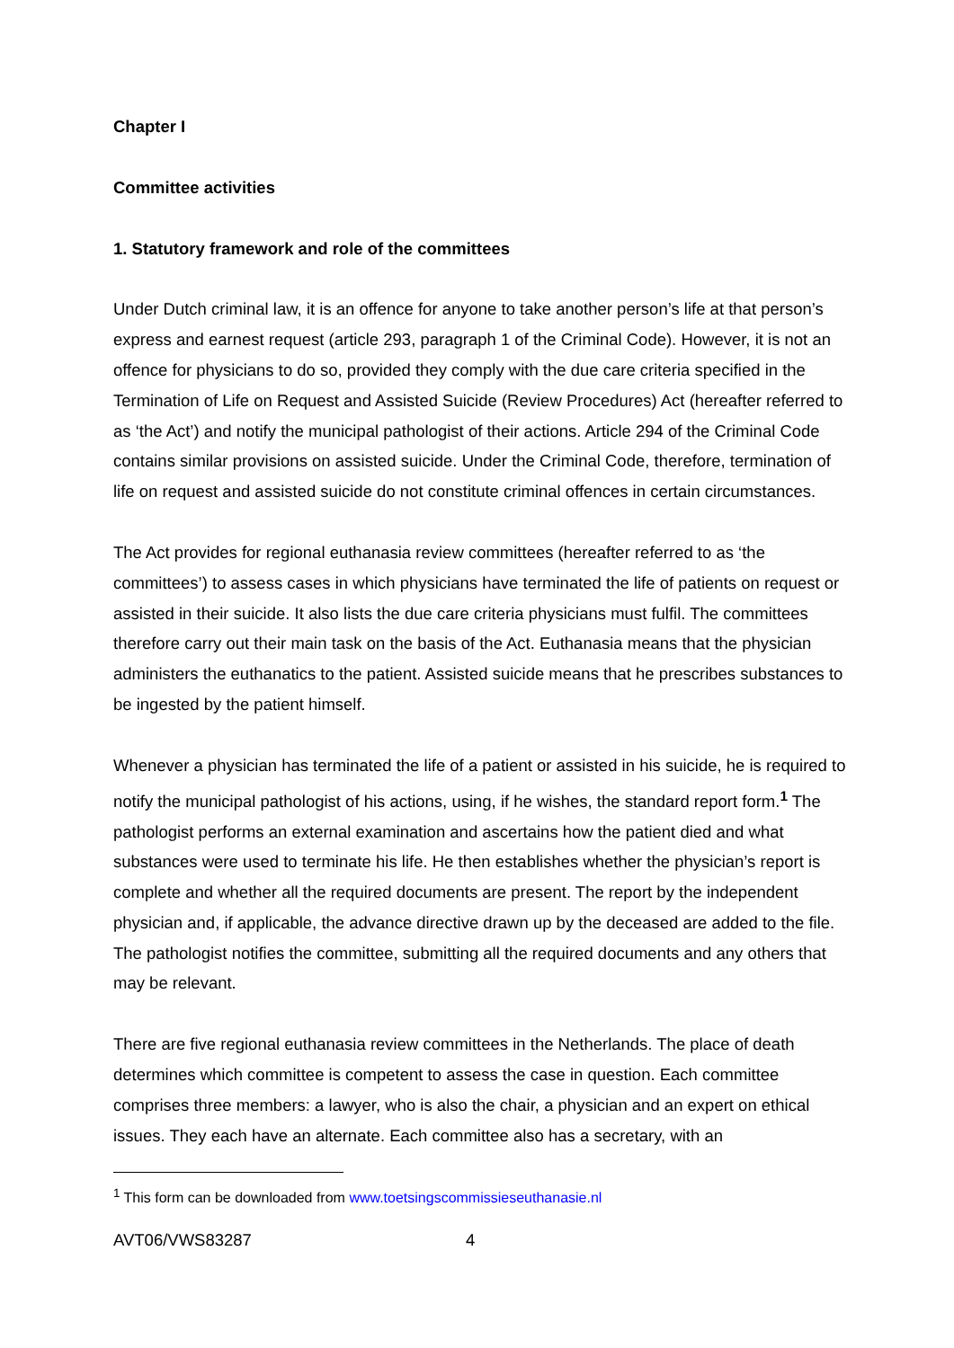Chapter I
Committee activities
1. Statutory framework and role of the committees
Under Dutch criminal law, it is an offence for anyone to take another person’s life at that person’s express and earnest request (article 293, paragraph 1 of the Criminal Code). However, it is not an offence for physicians to do so, provided they comply with the due care criteria specified in the Termination of Life on Request and Assisted Suicide (Review Procedures) Act (hereafter referred to as ‘the Act’) and notify the municipal pathologist of their actions. Article 294 of the Criminal Code contains similar provisions on assisted suicide. Under the Criminal Code, therefore, termination of life on request and assisted suicide do not constitute criminal offences in certain circumstances.
The Act provides for regional euthanasia review committees (hereafter referred to as ‘the committees’) to assess cases in which physicians have terminated the life of patients on request or assisted in their suicide. It also lists the due care criteria physicians must fulfil. The committees therefore carry out their main task on the basis of the Act. Euthanasia means that the physician administers the euthanatics to the patient. Assisted suicide means that he prescribes substances to be ingested by the patient himself.
Whenever a physician has terminated the life of a patient or assisted in his suicide, he is required to notify the municipal pathologist of his actions, using, if he wishes, the standard report form.<sup>1</sup> The pathologist performs an external examination and ascertains how the patient died and what substances were used to terminate his life. He then establishes whether the physician’s report is complete and whether all the required documents are present. The report by the independent physician and, if applicable, the advance directive drawn up by the deceased are added to the file. The pathologist notifies the committee, submitting all the required documents and any others that may be relevant.
There are five regional euthanasia review committees in the Netherlands. The place of death determines which committee is competent to assess the case in question. Each committee comprises three members: a lawyer, who is also the chair, a physician and an expert on ethical issues. They each have an alternate. Each committee also has a secretary, with an
<sup>1</sup> This form can be downloaded from www.toetsingscommissieseuthanasie.nl
AVT06/VWS83287 4